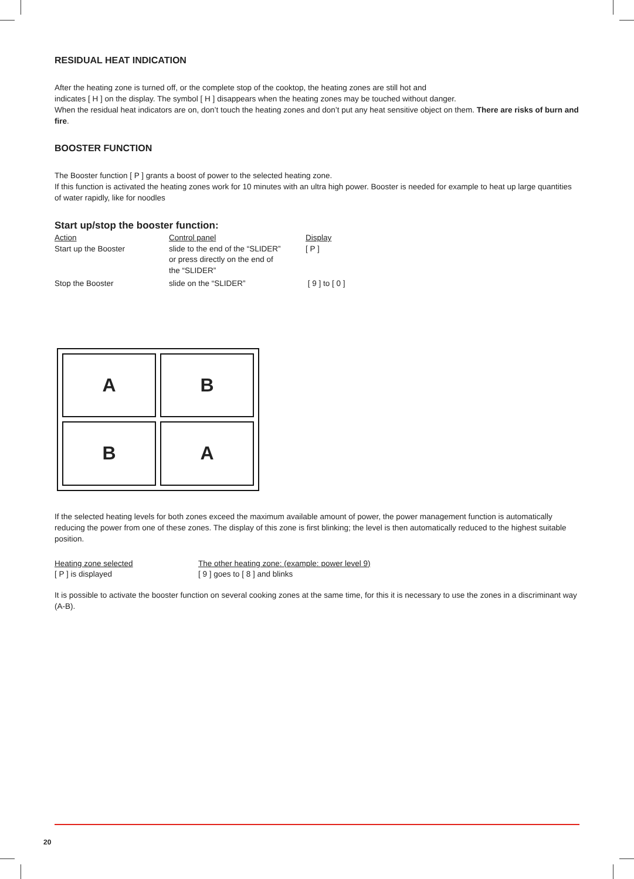RESIDUAL HEAT INDICATION
After the heating zone is turned off, or the complete stop of the cooktop, the heating zones are still hot and
indicates [ H ] on the display. The symbol [ H ] disappears when the heating zones may be touched without danger.
When the residual heat indicators are on, don’t touch the heating zones and don’t put any heat sensitive object on them. There are risks of burn and fire.
BOOSTER FUNCTION
The Booster function [ P ] grants a boost of power to the selected heating zone.
If this function is activated the heating zones work for 10 minutes with an ultra high power. Booster is needed for example to heat up large quantities of water rapidly, like for noodles
Start up/stop the booster function:
| Action | Control panel | Display |
| Start up the Booster | slide to the end of the “SLIDER” or press directly on the end of the “SLIDER” | [ P ] |
| Stop the Booster | slide on the “SLIDER” | [ 9 ] to [ 0 ] |
A
B
B
A
If the selected heating levels for both zones exceed the maximum available amount of power, the power management function is automatically reducing the power from one of these zones. The display of this zone is first blinking; the level is then automatically reduced to the highest suitable position.
| Heating zone selected | The other heating zone: (example: power level 9) |
| [ P ] is displayed | [ 9 ] goes to [ 8 ] and blinks |
It is possible to activate the booster function on several cooking zones at the same time, for this it is necessary to use the zones in a discriminant way (A-B).
20